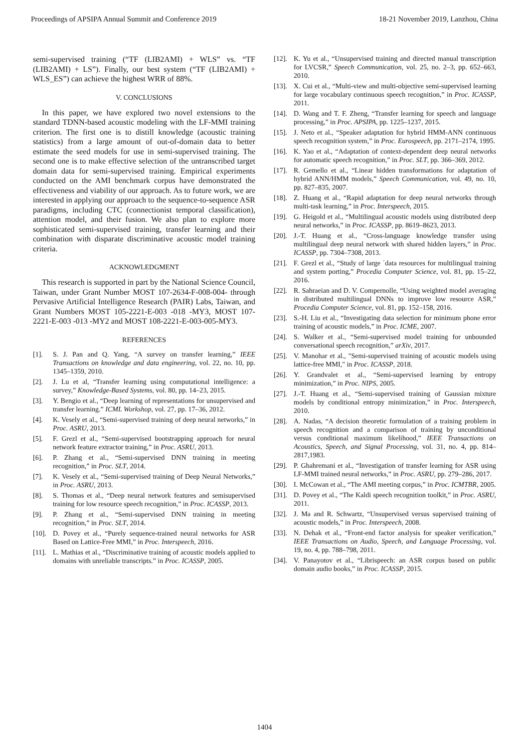Proceedings of APSIPA Annual Summit and Conference 2019 18-21 November 2019, Lanzhou, China
semi-supervised training (“TF (LIB2AMI) + WLS” vs. “TF (LIB2AMI) + LS”). Finally, our best system (“TF (LIB2AMI) + WLS_ES”) can achieve the highest WRR of 88%.
V. CONCLUSIONS
In this paper, we have explored two novel extensions to the standard TDNN-based acoustic modeling with the LF-MMI training criterion. The first one is to distill knowledge (acoustic training statistics) from a large amount of out-of-domain data to better estimate the seed models for use in semi-supervised training. The second one is to make effective selection of the untranscribed target domain data for semi-supervised training. Empirical experiments conducted on the AMI benchmark corpus have demonstrated the effectiveness and viability of our approach. As to future work, we are interested in applying our approach to the sequence-to-sequence ASR paradigms, including CTC (connectionist temporal classification), attention model, and their fusion. We also plan to explore more sophisticated semi-supervised training, transfer learning and their combination with disparate discriminative acoustic model training criteria.
ACKNOWLEDGMENT
This research is supported in part by the National Science Council, Taiwan, under Grant Number MOST 107-2634-F-008-004- through Pervasive Artificial Intelligence Research (PAIR) Labs, Taiwan, and Grant Numbers MOST 105-2221-E-003 -018 -MY3, MOST 107-2221-E-003 -013 -MY2 and MOST 108-2221-E-003-005-MY3.
REFERENCES
[1]. S. J. Pan and Q. Yang, “A survey on transfer learning,” IEEE Transactions on knowledge and data engineering, vol. 22, no. 10, pp. 1345–1359, 2010.
[2]. J. Lu et al, “Transfer learning using computational intelligence: a survey,” Knowledge-Based Systems, vol. 80, pp. 14–23, 2015.
[3]. Y. Bengio et al., “Deep learning of representations for unsupervised and transfer learning.” ICML Workshop, vol. 27, pp. 17–36, 2012.
[4]. K. Vesely et al., “Semi-supervised training of deep neural networks,” in Proc. ASRU, 2013.
[5]. F. Grezl et al., “Semi-supervised bootstrapping approach for neural network feature extractor training,” in Proc. ASRU, 2013.
[6]. P. Zhang et al., “Semi-supervised DNN training in meeting recognition,” in Proc. SLT, 2014.
[7]. K. Vesely et al., “Semi-supervised training of Deep Neural Networks,” in Proc. ASRU, 2013.
[8]. S. Thomas et al., “Deep neural network features and semisupervised training for low resource speech recognition,” in Proc. ICASSP, 2013.
[9]. P. Zhang et al., “Semi-supervised DNN training in meeting recognition,” in Proc. SLT, 2014.
[10]. D. Povey et al., “Purely sequence-trained neural networks for ASR Based on Lattice-Free MMI,” in Proc. Interspeech, 2016.
[11]. L. Mathias et al., “Discriminative training of acoustic models applied to domains with unreliable transcripts.” in Proc. ICASSP, 2005.
[12]. K. Yu et al., “Unsupervised training and directed manual transcription for LVCSR,” Speech Communication, vol. 25, no. 2–3, pp. 652–663, 2010.
[13]. X. Cui et al., “Multi-view and multi-objective semi-supervised learning for large vocabulary continuous speech recognition,” in Proc. ICASSP, 2011.
[14]. D. Wang and T. F. Zheng, “Transfer learning for speech and language processing,” in Proc. APSIPA, pp. 1225–1237, 2015.
[15]. J. Neto et al., “Speaker adaptation for hybrid HMM-ANN continuous speech recognition system,” in Proc. Eurospeech, pp. 2171–2174, 1995.
[16]. K. Yao et al., “Adaptation of context-dependent deep neural networks for automatic speech recognition,” in Proc. SLT, pp. 366–369, 2012.
[17]. R. Gemello et al., “Linear hidden transformations for adaptation of hybrid ANN/HMM models,” Speech Communication, vol. 49, no. 10, pp. 827–835, 2007.
[18]. Z. Huang et al., “Rapid adaptation for deep neural networks through multi-task learning,” in Proc. Interspeech, 2015.
[19]. G. Heigold et al., “Multilingual acoustic models using distributed deep neural networks,” in Proc. ICASSP, pp. 8619–8623, 2013.
[20]. J.-T. Huang et al., “Cross-language knowledge transfer using multilingual deep neural network with shared hidden layers,” in Proc. ICASSP, pp. 7304–7308, 2013.
[21]. F. Grezl et al., “Study of large ´data resources for multilingual training and system porting,” Procedia Computer Science, vol. 81, pp. 15–22, 2016.
[22]. R. Sahraeian and D. V. Compernolle, “Using weighted model averaging in distributed multilingual DNNs to improve low resource ASR,” Procedia Computer Science, vol. 81, pp. 152–158, 2016.
[23]. S.-H. Liu et al., “Investigating data selection for minimum phone error training of acoustic models,” in Proc. ICME, 2007.
[24]. S. Walker et al., “Semi-supervised model training for unbounded conversational speech recognition,” arXiv, 2017.
[25]. V. Manohar et al., "Semi-supervised training of acoustic models using lattice-free MMI," in Proc. ICASSP, 2018.
[26]. Y. Grandvalet et al., “Semi-supervised learning by entropy minimization,” in Proc. NIPS, 2005.
[27]. J.-T. Huang et al., “Semi-supervised training of Gaussian mixture models by conditional entropy minimization,” in Proc. Interspeech, 2010.
[28]. A. Nadas, “A decision theoretic formulation of a training problem in speech recognition and a comparison of training by unconditional versus conditional maximum likelihood,” IEEE Transactions on Acoustics, Speech, and Signal Processing, vol. 31, no. 4, pp. 814–2817,1983.
[29]. P. Ghahremani et al., “Investigation of transfer learning for ASR using LF-MMI trained neural networks,” in Proc. ASRU, pp. 279–286, 2017.
[30]. I. McCowan et al., “The AMI meeting corpus,” in Proc. ICMTBR, 2005.
[31]. D. Povey et al., “The Kaldi speech recognition toolkit,” in Proc. ASRU, 2011.
[32]. J. Ma and R. Schwartz, “Unsupervised versus supervised training of acoustic models,” in Proc. Interspeech, 2008.
[33]. N. Dehak et al., “Front-end factor analysis for speaker verification,” IEEE Transactions on Audio, Speech, and Language Processing, vol. 19, no. 4, pp. 788–798, 2011.
[34]. V. Panayotov et al., “Librispeech: an ASR corpus based on public domain audio books,” in Proc. ICASSP, 2015.
1404